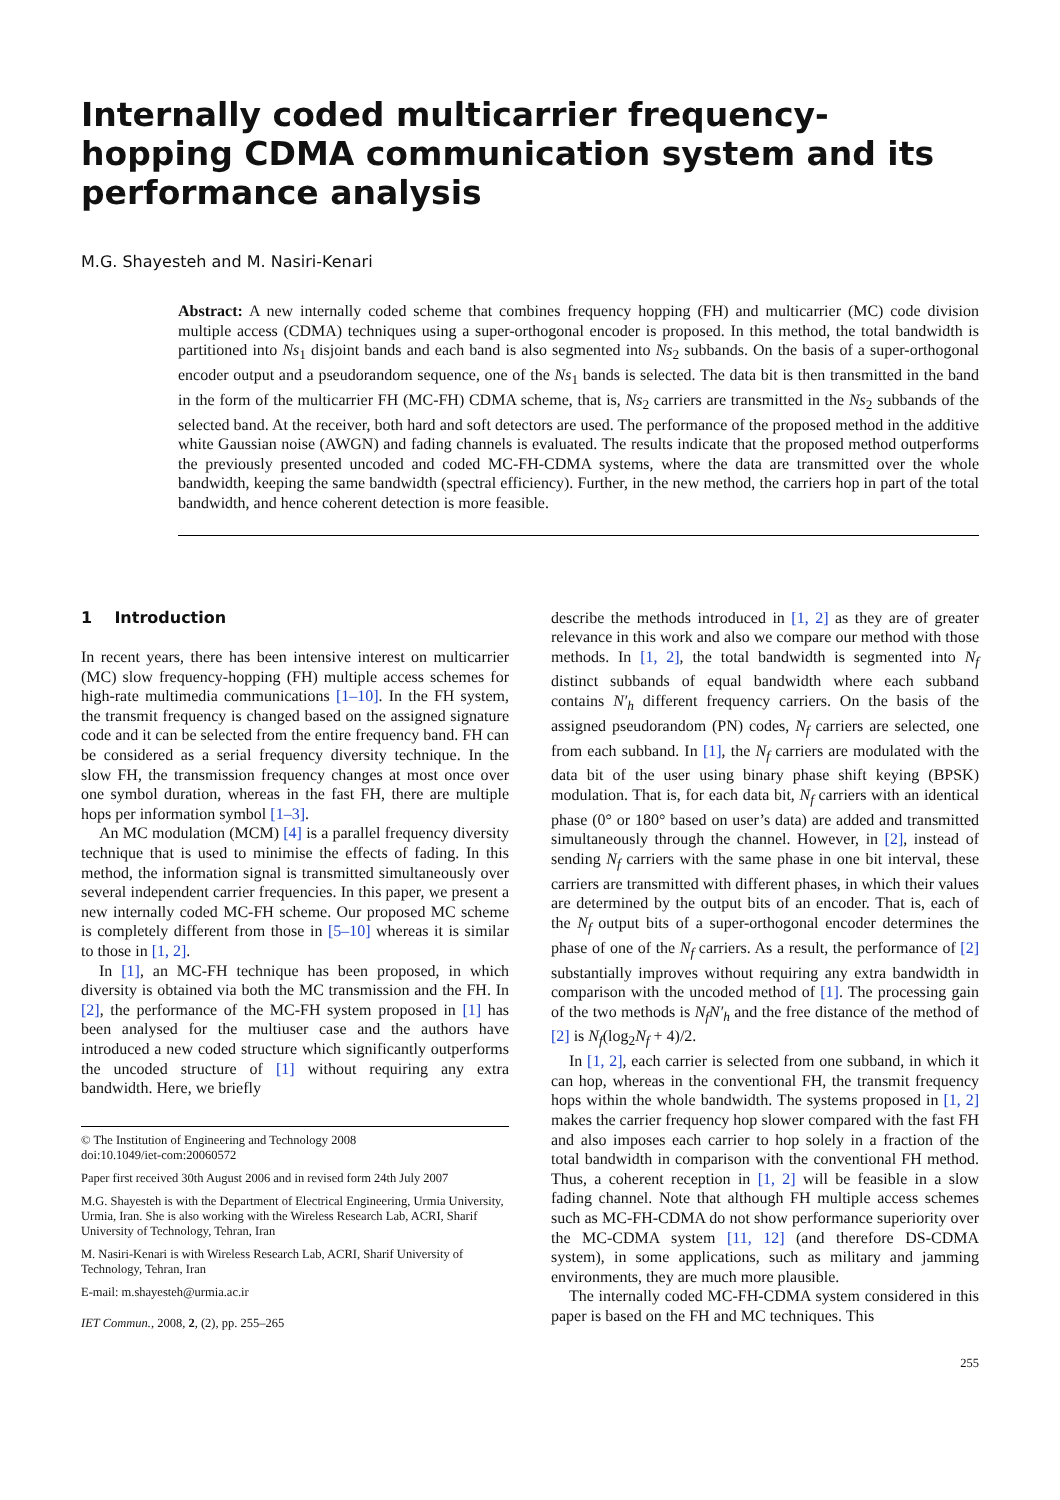Internally coded multicarrier frequency-hopping CDMA communication system and its performance analysis
M.G. Shayesteh and M. Nasiri-Kenari
Abstract: A new internally coded scheme that combines frequency hopping (FH) and multicarrier (MC) code division multiple access (CDMA) techniques using a super-orthogonal encoder is proposed. In this method, the total bandwidth is partitioned into Ns<sub>1</sub> disjoint bands and each band is also segmented into Ns<sub>2</sub> subbands. On the basis of a super-orthogonal encoder output and a pseudorandom sequence, one of the Ns<sub>1</sub> bands is selected. The data bit is then transmitted in the band in the form of the multicarrier FH (MC-FH) CDMA scheme, that is, Ns<sub>2</sub> carriers are transmitted in the Ns<sub>2</sub> subbands of the selected band. At the receiver, both hard and soft detectors are used. The performance of the proposed method in the additive white Gaussian noise (AWGN) and fading channels is evaluated. The results indicate that the proposed method outperforms the previously presented uncoded and coded MC-FH-CDMA systems, where the data are transmitted over the whole bandwidth, keeping the same bandwidth (spectral efficiency). Further, in the new method, the carriers hop in part of the total bandwidth, and hence coherent detection is more feasible.
1 Introduction
In recent years, there has been intensive interest on multicarrier (MC) slow frequency-hopping (FH) multiple access schemes for high-rate multimedia communications [1–10]. In the FH system, the transmit frequency is changed based on the assigned signature code and it can be selected from the entire frequency band. FH can be considered as a serial frequency diversity technique. In the slow FH, the transmission frequency changes at most once over one symbol duration, whereas in the fast FH, there are multiple hops per information symbol [1–3].
An MC modulation (MCM) [4] is a parallel frequency diversity technique that is used to minimise the effects of fading. In this method, the information signal is transmitted simultaneously over several independent carrier frequencies. In this paper, we present a new internally coded MC-FH scheme. Our proposed MC scheme is completely different from those in [5–10] whereas it is similar to those in [1, 2].
In [1], an MC-FH technique has been proposed, in which diversity is obtained via both the MC transmission and the FH. In [2], the performance of the MC-FH system proposed in [1] has been analysed for the multiuser case and the authors have introduced a new coded structure which significantly outperforms the uncoded structure of [1] without requiring any extra bandwidth. Here, we briefly
© The Institution of Engineering and Technology 2008
doi:10.1049/iet-com:20060572
Paper first received 30th August 2006 and in revised form 24th July 2007
M.G. Shayesteh is with the Department of Electrical Engineering, Urmia University, Urmia, Iran. She is also working with the Wireless Research Lab, ACRI, Sharif University of Technology, Tehran, Iran
M. Nasiri-Kenari is with Wireless Research Lab, ACRI, Sharif University of Technology, Tehran, Iran
E-mail: m.shayesteh@urmia.ac.ir
IET Commun., 2008, 2, (2), pp. 255–265
describe the methods introduced in [1, 2] as they are of greater relevance in this work and also we compare our method with those methods. In [1, 2], the total bandwidth is segmented into N<sub>f</sub> distinct subbands of equal bandwidth where each subband contains N′<sub>h</sub> different frequency carriers. On the basis of the assigned pseudorandom (PN) codes, N<sub>f</sub> carriers are selected, one from each subband. In [1], the N<sub>f</sub> carriers are modulated with the data bit of the user using binary phase shift keying (BPSK) modulation. That is, for each data bit, N<sub>f</sub> carriers with an identical phase (0° or 180° based on user’s data) are added and transmitted simultaneously through the channel. However, in [2], instead of sending N<sub>f</sub> carriers with the same phase in one bit interval, these carriers are transmitted with different phases, in which their values are determined by the output bits of an encoder. That is, each of the N<sub>f</sub> output bits of a super-orthogonal encoder determines the phase of one of the N<sub>f</sub> carriers. As a result, the performance of [2] substantially improves without requiring any extra bandwidth in comparison with the uncoded method of [1]. The processing gain of the two methods is N<sub>f</sub>N′<sub>h</sub> and the free distance of the method of [2] is N<sub>f</sub>(log<sub>2</sub>N<sub>f</sub> + 4)/2.
In [1, 2], each carrier is selected from one subband, in which it can hop, whereas in the conventional FH, the transmit frequency hops within the whole bandwidth. The systems proposed in [1, 2] makes the carrier frequency hop slower compared with the fast FH and also imposes each carrier to hop solely in a fraction of the total bandwidth in comparison with the conventional FH method. Thus, a coherent reception in [1, 2] will be feasible in a slow fading channel. Note that although FH multiple access schemes such as MC-FH-CDMA do not show performance superiority over the MC-CDMA system [11, 12] (and therefore DS-CDMA system), in some applications, such as military and jamming environments, they are much more plausible.
The internally coded MC-FH-CDMA system considered in this paper is based on the FH and MC techniques. This
255